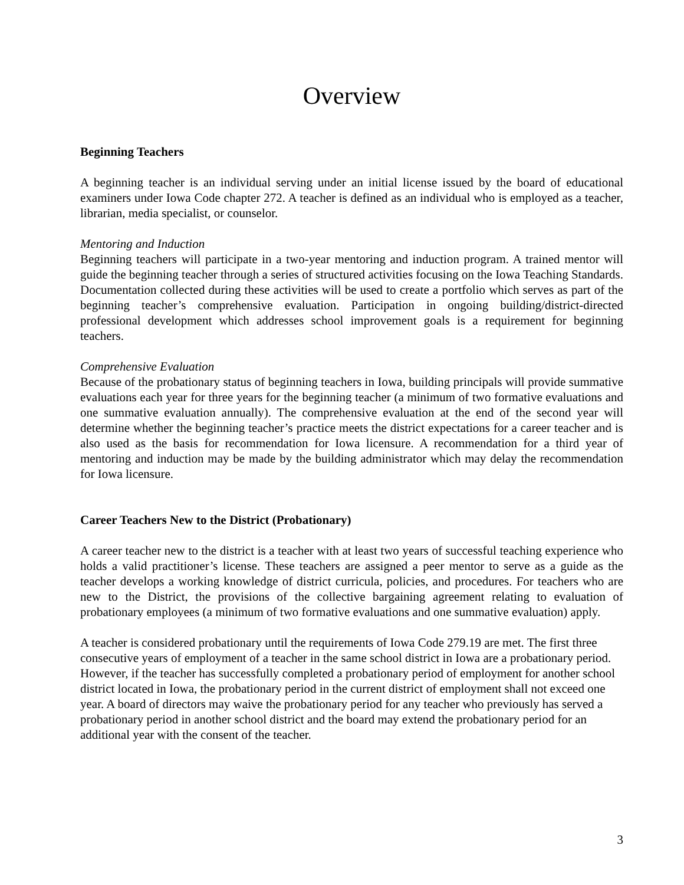Overview
Beginning Teachers
A beginning teacher is an individual serving under an initial license issued by the board of educational examiners under Iowa Code chapter 272. A teacher is defined as an individual who is employed as a teacher, librarian, media specialist, or counselor.
Mentoring and Induction
Beginning teachers will participate in a two-year mentoring and induction program. A trained mentor will guide the beginning teacher through a series of structured activities focusing on the Iowa Teaching Standards. Documentation collected during these activities will be used to create a portfolio which serves as part of the beginning teacher’s comprehensive evaluation. Participation in ongoing building/district-directed professional development which addresses school improvement goals is a requirement for beginning teachers.
Comprehensive Evaluation
Because of the probationary status of beginning teachers in Iowa, building principals will provide summative evaluations each year for three years for the beginning teacher (a minimum of two formative evaluations and one summative evaluation annually). The comprehensive evaluation at the end of the second year will determine whether the beginning teacher’s practice meets the district expectations for a career teacher and is also used as the basis for recommendation for Iowa licensure. A recommendation for a third year of mentoring and induction may be made by the building administrator which may delay the recommendation for Iowa licensure.
Career Teachers New to the District (Probationary)
A career teacher new to the district is a teacher with at least two years of successful teaching experience who holds a valid practitioner’s license. These teachers are assigned a peer mentor to serve as a guide as the teacher develops a working knowledge of district curricula, policies, and procedures. For teachers who are new to the District, the provisions of the collective bargaining agreement relating to evaluation of probationary employees (a minimum of two formative evaluations and one summative evaluation) apply.
A teacher is considered probationary until the requirements of Iowa Code 279.19 are met. The first three consecutive years of employment of a teacher in the same school district in Iowa are a probationary period. However, if the teacher has successfully completed a probationary period of employment for another school district located in Iowa, the probationary period in the current district of employment shall not exceed one year. A board of directors may waive the probationary period for any teacher who previously has served a probationary period in another school district and the board may extend the probationary period for an additional year with the consent of the teacher.
3